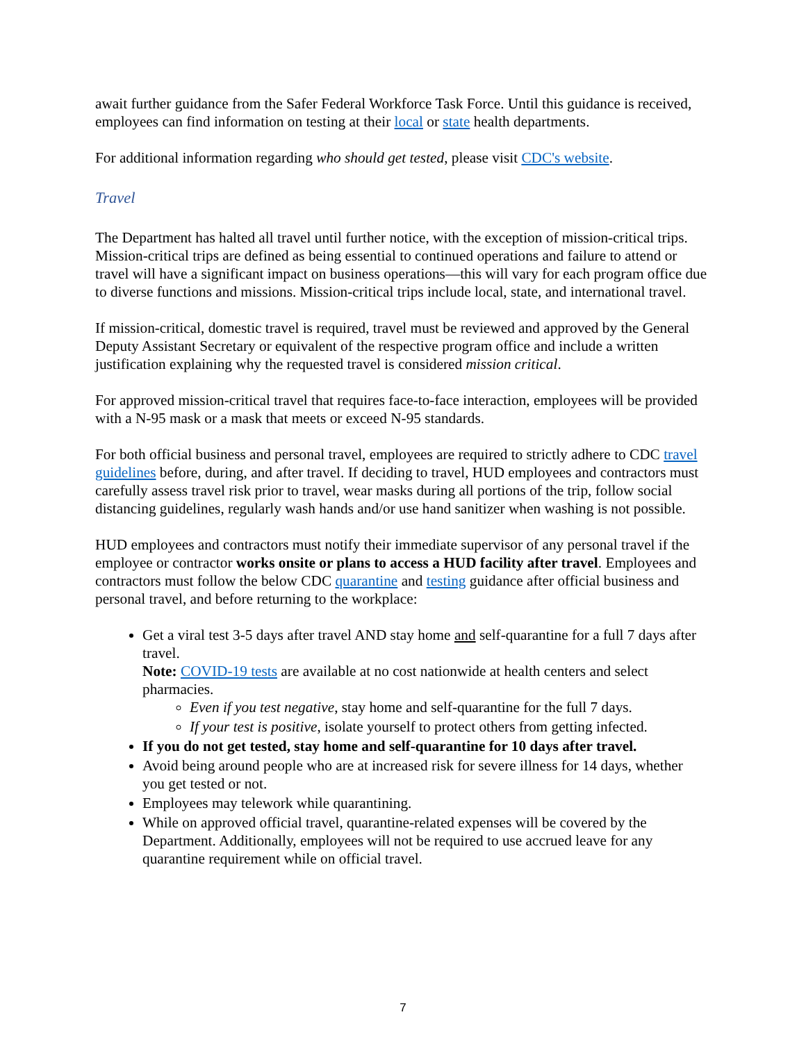await further guidance from the Safer Federal Workforce Task Force. Until this guidance is received, employees can find information on testing at their local or state health departments.
For additional information regarding who should get tested, please visit CDC's website.
Travel
The Department has halted all travel until further notice, with the exception of mission-critical trips. Mission-critical trips are defined as being essential to continued operations and failure to attend or travel will have a significant impact on business operations—this will vary for each program office due to diverse functions and missions. Mission-critical trips include local, state, and international travel.
If mission-critical, domestic travel is required, travel must be reviewed and approved by the General Deputy Assistant Secretary or equivalent of the respective program office and include a written justification explaining why the requested travel is considered mission critical.
For approved mission-critical travel that requires face-to-face interaction, employees will be provided with a N-95 mask or a mask that meets or exceed N-95 standards.
For both official business and personal travel, employees are required to strictly adhere to CDC travel guidelines before, during, and after travel. If deciding to travel, HUD employees and contractors must carefully assess travel risk prior to travel, wear masks during all portions of the trip, follow social distancing guidelines, regularly wash hands and/or use hand sanitizer when washing is not possible.
HUD employees and contractors must notify their immediate supervisor of any personal travel if the employee or contractor works onsite or plans to access a HUD facility after travel. Employees and contractors must follow the below CDC quarantine and testing guidance after official business and personal travel, and before returning to the workplace:
Get a viral test 3-5 days after travel AND stay home and self-quarantine for a full 7 days after travel.
Note: COVID-19 tests are available at no cost nationwide at health centers and select pharmacies.
Even if you test negative, stay home and self-quarantine for the full 7 days.
If your test is positive, isolate yourself to protect others from getting infected.
If you do not get tested, stay home and self-quarantine for 10 days after travel.
Avoid being around people who are at increased risk for severe illness for 14 days, whether you get tested or not.
Employees may telework while quarantining.
While on approved official travel, quarantine-related expenses will be covered by the Department. Additionally, employees will not be required to use accrued leave for any quarantine requirement while on official travel.
7